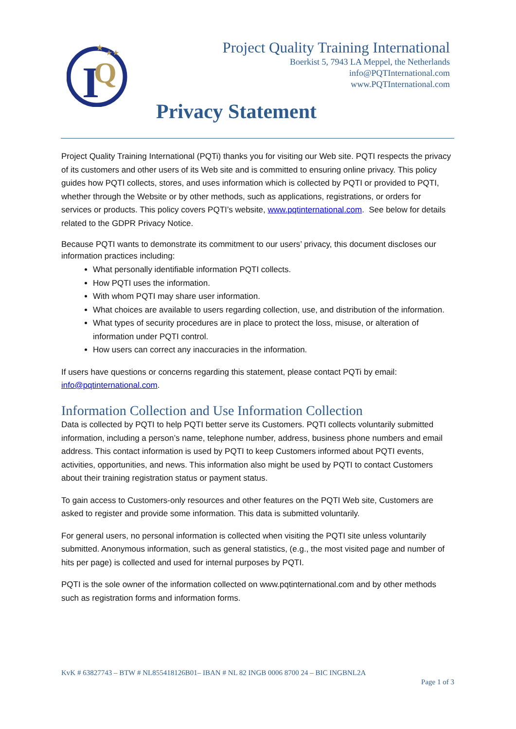I
Q
★
★★
Project Quality Training International
Boerkist 5, 7943 LA Meppel, the Netherlands
info@PQTInternational.com
www.PQTInternational.com
Privacy Statement
Project Quality Training International (PQTi) thanks you for visiting our Web site. PQTI respects the privacy of its customers and other users of its Web site and is committed to ensuring online privacy. This policy guides how PQTI collects, stores, and uses information which is collected by PQTI or provided to PQTI, whether through the Website or by other methods, such as applications, registrations, or orders for services or products. This policy covers PQTI’s website, www.pqtinternational.com. See below for details related to the GDPR Privacy Notice.
Because PQTI wants to demonstrate its commitment to our users’ privacy, this document discloses our information practices including:
What personally identifiable information PQTI collects.
How PQTI uses the information.
With whom PQTI may share user information.
What choices are available to users regarding collection, use, and distribution of the information.
What types of security procedures are in place to protect the loss, misuse, or alteration of information under PQTI control.
How users can correct any inaccuracies in the information.
If users have questions or concerns regarding this statement, please contact PQTi by email: info@pqtinternational.com.
Information Collection and Use Information Collection
Data is collected by PQTI to help PQTI better serve its Customers. PQTI collects voluntarily submitted information, including a person’s name, telephone number, address, business phone numbers and email address. This contact information is used by PQTI to keep Customers informed about PQTI events, activities, opportunities, and news. This information also might be used by PQTI to contact Customers about their training registration status or payment status.
To gain access to Customers-only resources and other features on the PQTI Web site, Customers are asked to register and provide some information. This data is submitted voluntarily.
For general users, no personal information is collected when visiting the PQTI site unless voluntarily submitted. Anonymous information, such as general statistics, (e.g., the most visited page and number of hits per page) is collected and used for internal purposes by PQTI.
PQTI is the sole owner of the information collected on www.pqtinternational.com and by other methods such as registration forms and information forms.
KvK # 63827743 – BTW # NL855418126B01– IBAN # NL 82 INGB 0006 8700 24 – BIC INGBNL2A
Page 1 of 3